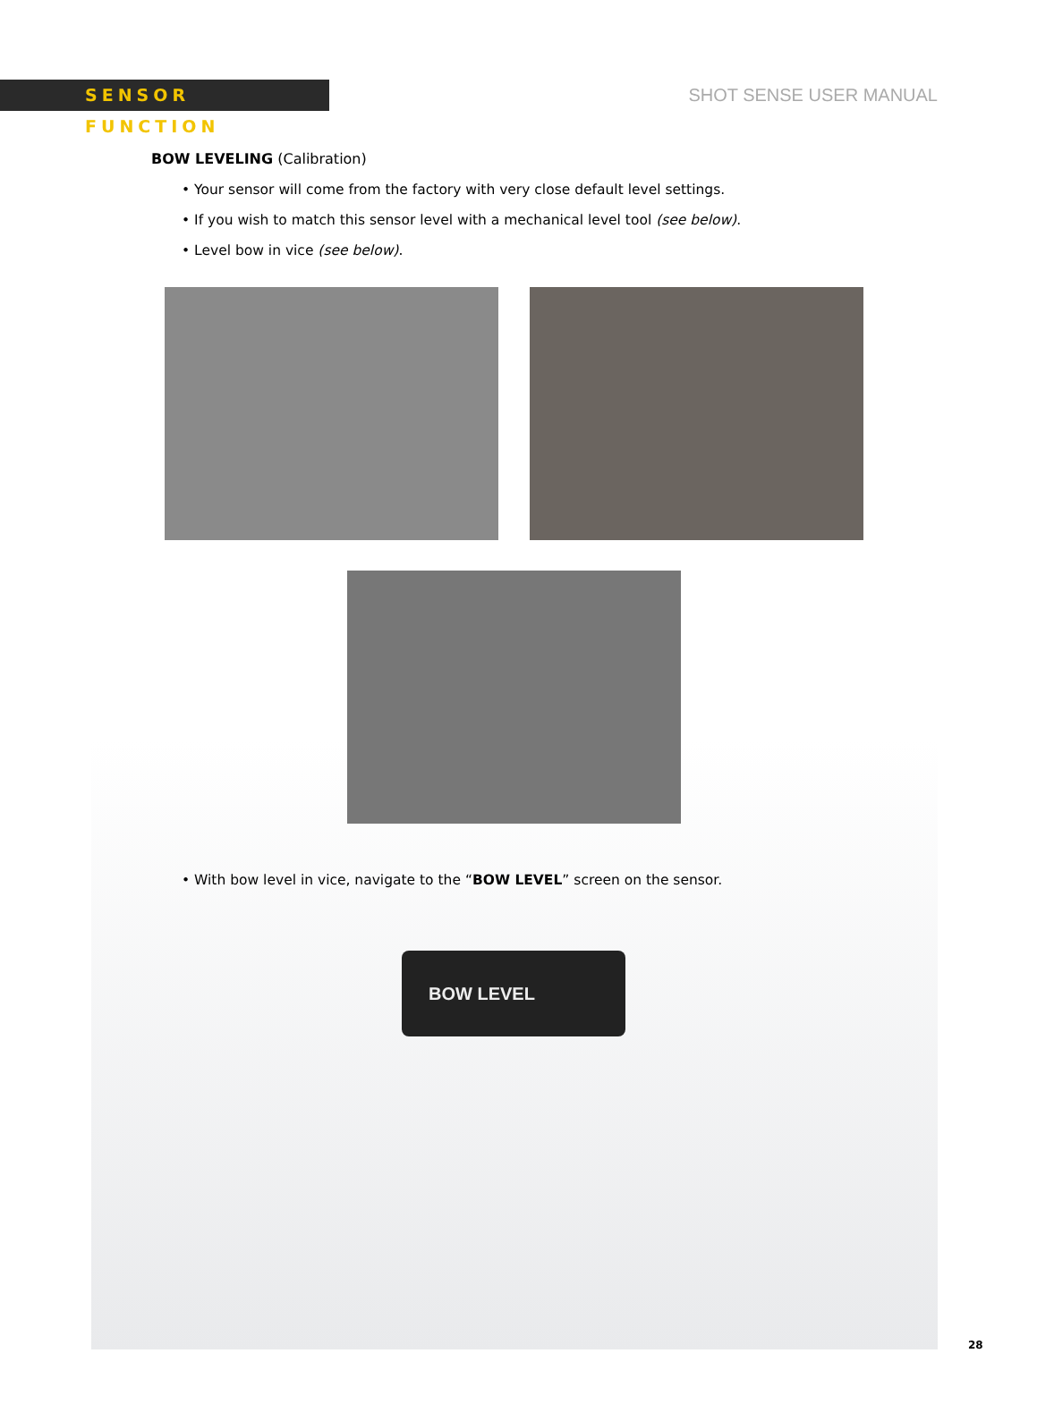SENSOR FUNCTION
SHOT SENSE USER MANUAL
BOW LEVELING (Calibration)
• Your sensor will come from the factory with very close default level settings.
• If you wish to match this sensor level with a mechanical level tool (see below).
• Level bow in vice (see below).
• With bow level in vice, navigate to the “BOW LEVEL” screen on the sensor.
BOW LEVEL
28